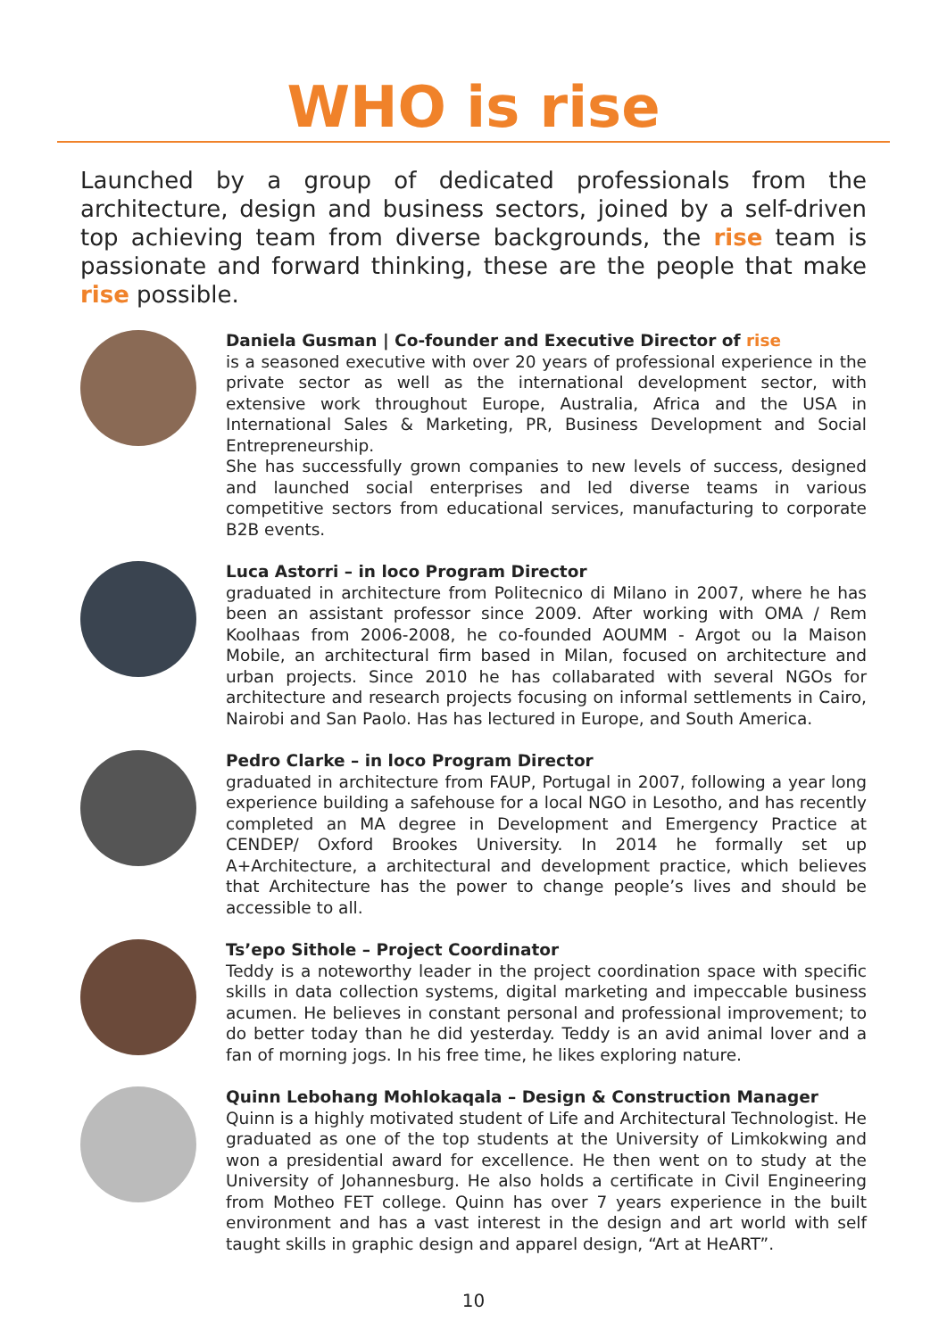WHO is rise
Launched by a group of dedicated professionals from the architecture, design and business sectors, joined by a self-driven top achieving team from diverse backgrounds, the rise team is passionate and forward thinking, these are the people that make rise possible.
Daniela Gusman | Co-founder and Executive Director of rise
is a seasoned executive with over 20 years of professional experience in the private sector as well as the international development sector, with extensive work throughout Europe, Australia, Africa and the USA in International Sales & Marketing, PR, Business Development and Social Entrepreneurship.
She has successfully grown companies to new levels of success, designed and launched social enterprises and led diverse teams in various competitive sectors from educational services, manufacturing to corporate B2B events.
Luca Astorri – in loco Program Director
graduated in architecture from Politecnico di Milano in 2007, where he has been an assistant professor since 2009. After working with OMA / Rem Koolhaas from 2006-2008, he co-founded AOUMM - Argot ou la Maison Mobile, an architectural firm based in Milan, focused on architecture and urban projects. Since 2010 he has collabarated with several NGOs for architecture and research projects focusing on informal settlements in Cairo, Nairobi and San Paolo. Has has lectured in Europe, and South America.
Pedro Clarke – in loco Program Director
graduated in architecture from FAUP, Portugal in 2007, following a year long experience building a safehouse for a local NGO in Lesotho, and has recently completed an MA degree in Development and Emergency Practice at CENDEP/ Oxford Brookes University. In 2014 he formally set up A+Architecture, a architectural and development practice, which believes that Architecture has the power to change people’s lives and should be accessible to all.
Ts’epo Sithole – Project Coordinator
Teddy is a noteworthy leader in the project coordination space with specific skills in data collection systems, digital marketing and impeccable business acumen. He believes in constant personal and professional improvement; to do better today than he did yesterday. Teddy is an avid animal lover and a fan of morning jogs. In his free time, he likes exploring nature.
Quinn Lebohang Mohlokaqala – Design & Construction Manager
Quinn is a highly motivated student of Life and Architectural Technologist. He graduated as one of the top students at the University of Limkokwing and won a presidential award for excellence. He then went on to study at the University of Johannesburg. He also holds a certificate in Civil Engineering from Motheo FET college. Quinn has over 7 years experience in the built environment and has a vast interest in the design and art world with self taught skills in graphic design and apparel design, “Art at HeART”.
10